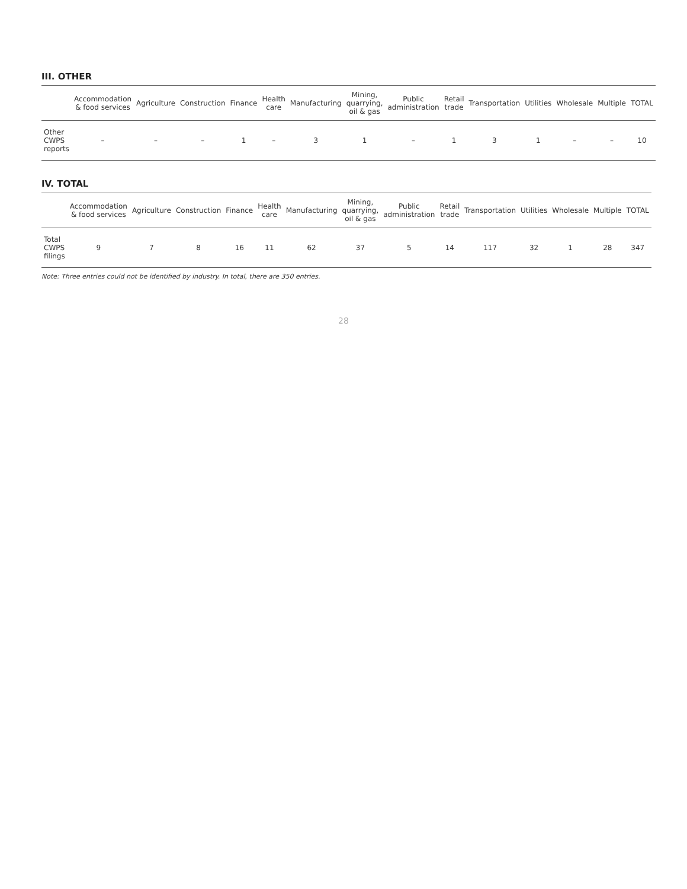III. OTHER
| | Accommodation & food services | Agriculture | Construction | Finance | Health care | Manufacturing | Mining, quarrying, oil & gas | Public administration | Retail trade | Transportation | Utilities | Wholesale | Multiple | TOTAL |
| --- | --- | --- | --- | --- | --- | --- | --- | --- | --- | --- | --- | --- | --- | --- |
| Other CWPS reports | – | – | – | 1 | – | 3 | 1 | – | 1 | 3 | 1 | – | – | 10 |
IV. TOTAL
| | Accommodation & food services | Agriculture | Construction | Finance | Health care | Manufacturing | Mining, quarrying, oil & gas | Public administration | Retail trade | Transportation | Utilities | Wholesale | Multiple | TOTAL |
| --- | --- | --- | --- | --- | --- | --- | --- | --- | --- | --- | --- | --- | --- | --- |
| Total CWPS filings | 9 | 7 | 8 | 16 | 11 | 62 | 37 | 5 | 14 | 117 | 32 | 1 | 28 | 347 |
Note: Three entries could not be identified by industry. In total, there are 350 entries.
28